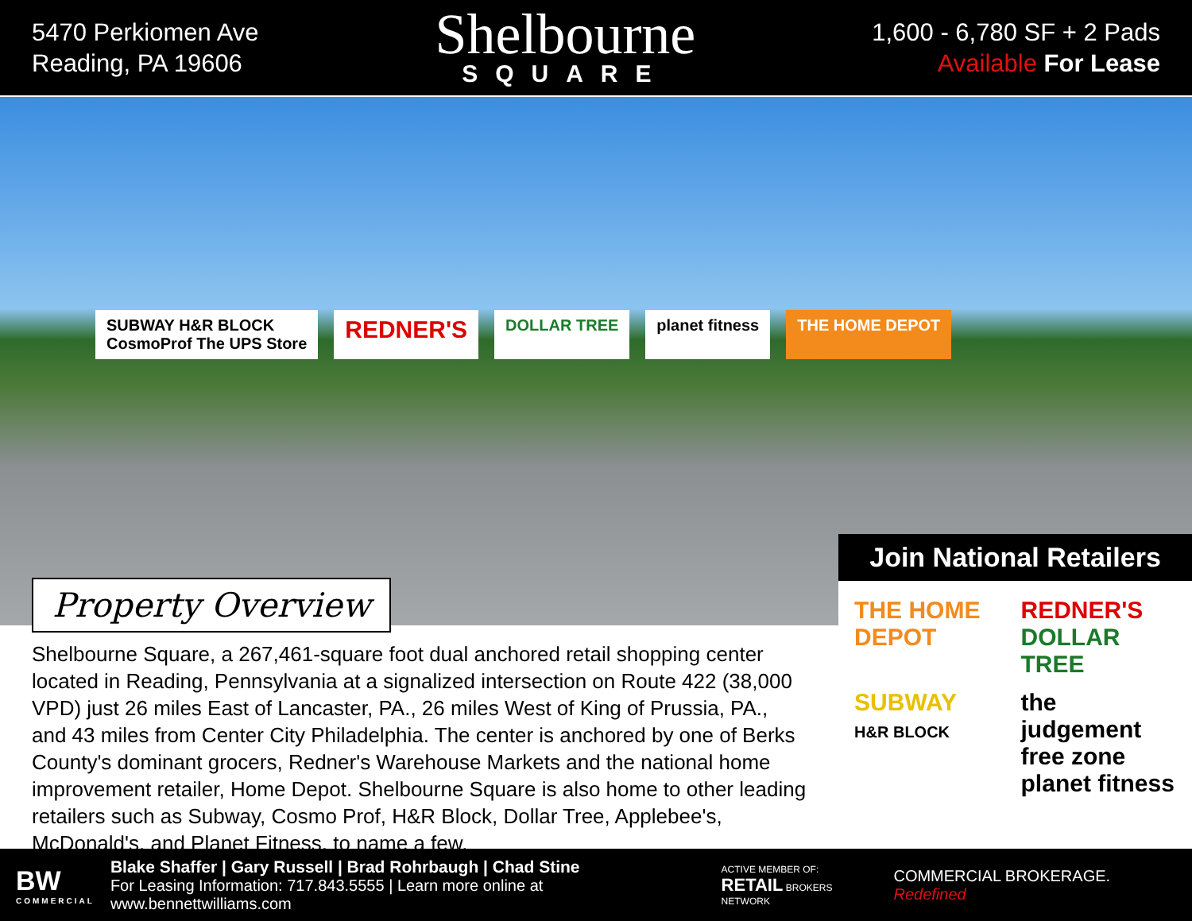5470 Perkiomen Ave
Reading, PA 19606
Shelbourne
SQUARE
1,600 - 6,780 SF + 2 Pads
Available For Lease
SUBWAY H&R BLOCK
CosmoProf The UPS Store
REDNER'S
DOLLAR TREE planet fitness THE HOME DEPOT
Property Overview
Shelbourne Square, a 267,461-square foot dual anchored retail shopping center located in Reading, Pennsylvania at a signalized intersection on Route 422 (38,000 VPD) just 26 miles East of Lancaster, PA., 26 miles West of King of Prussia, PA., and 43 miles from Center City Philadelphia. The center is anchored by one of Berks County's dominant grocers, Redner's Warehouse Markets and the national home improvement retailer, Home Depot. Shelbourne Square is also home to other leading retailers such as Subway, Cosmo Prof, H&R Block, Dollar Tree, Applebee's, McDonald's, and Planet Fitness, to name a few.
Join National Retailers
THE HOME DEPOT
REDNER'S
DOLLAR TREE
SUBWAY
H&R BLOCK
the judgement free zone planet fitness
BW
COMMERCIAL
Blake Shaffer | Gary Russell | Brad Rohrbaugh | Chad Stine
For Leasing Information: 717.843.5555 | Learn more online at www.bennettwilliams.com
ACTIVE MEMBER OF:
RETAIL BROKERS NETWORK
COMMERCIAL BROKERAGE. Redefined